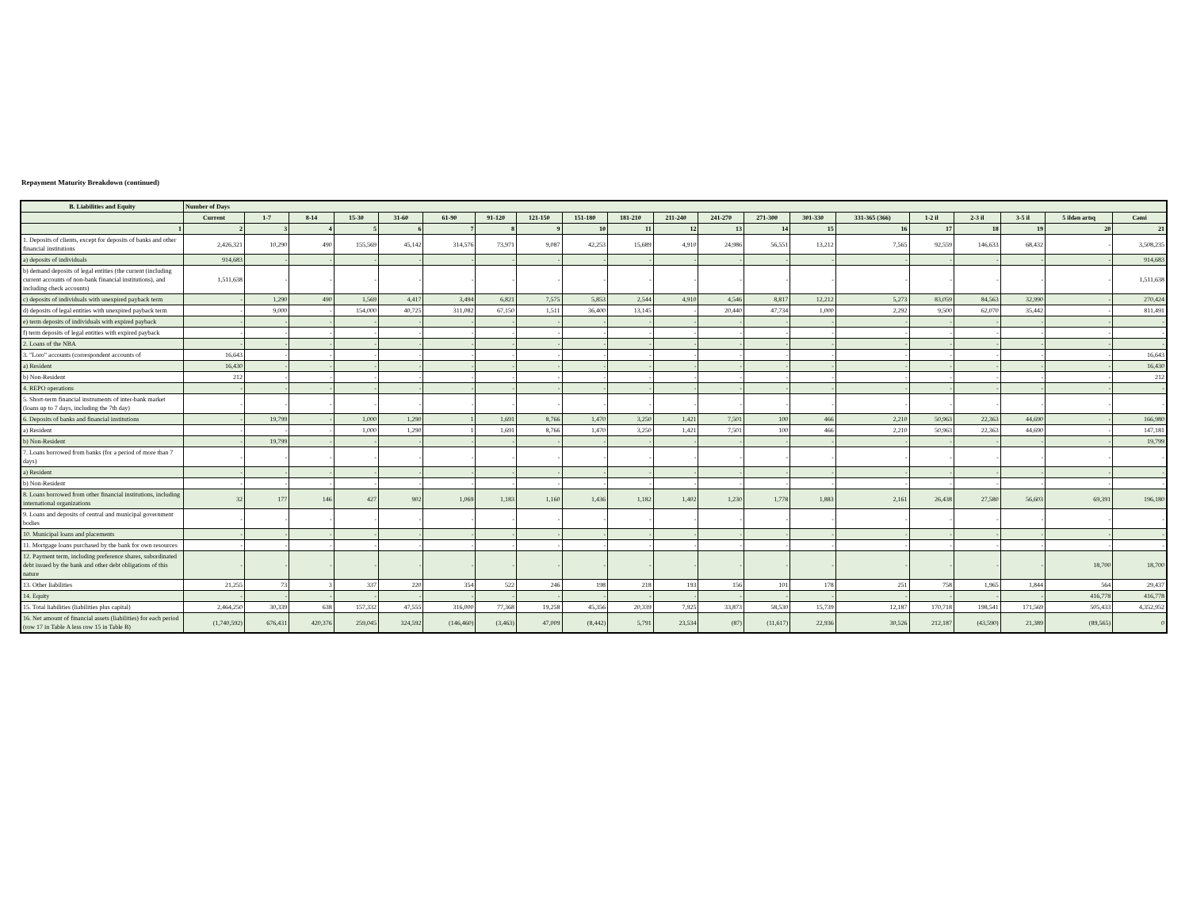Repayment Maturity Breakdown (continued)
| B. Liabilities and Equity | Number of Days | | | | | | | | | | | | | | | | | | | |
| --- | --- | --- | --- | --- | --- | --- | --- | --- | --- | --- | --- | --- | --- | --- | --- | --- | --- | --- | --- | --- |
| | Current | 1-7 | 8-14 | 15-30 | 31-60 | 61-90 | 91-120 | 121-150 | 151-180 | 181-210 | 211-240 | 241-270 | 271-300 | 301-330 | 331-365 (366) | 1-2 il | 2-3 il | 3-5 il | 5 ildən artıq | Cəmi |
| 1 | 2 | 3 | 4 | 5 | 6 | 7 | 8 | 9 | 10 | 11 | 12 | 13 | 14 | 15 | 16 | 17 | 18 | 19 | 20 | 21 |
| 1. Deposits of clients, except for deposits of banks and other financial institutions | 2,426,321 | 10,290 | 490 | 155,569 | 45,142 | 314,576 | 73,971 | 9,087 | 42,253 | 15,689 | 4,910 | 24,986 | 56,551 | 13,212 | 7,565 | 92,559 | 146,633 | 68,432 | - | 3,508,235 |
| a) deposits of individuals | 914,683 | - | - | - | - | - | - | - | - | - | - | - | - | - | - | - | - | - | - | 914,683 |
| b) demand deposits of legal entities (the current (including current accounts of non-bank financial institutions), and including check accounts) | 1,511,638 | - | - | - | - | - | - | - | - | - | - | - | - | - | - | - | - | - | - | 1,511,638 |
| c) deposits of individuals with unexpired payback term | - | 1,290 | 490 | 1,569 | 4,417 | 3,494 | 6,821 | 7,575 | 5,853 | 2,544 | 4,910 | 4,546 | 8,817 | 12,212 | 5,273 | 83,059 | 84,563 | 32,990 | - | 270,424 |
| d) deposits of legal entities with unexpired payback term | - | 9,000 | - | 154,000 | 40,725 | 311,082 | 67,150 | 1,511 | 36,400 | 13,145 | - | 20,440 | 47,734 | 1,000 | 2,292 | 9,500 | 62,070 | 35,442 | - | 811,491 |
| e) term deposits of individuals with expired payback | - | - | - | - | - | - | - | - | - | - | - | - | - | - | - | - | - | - | - | - |
| f) term deposits of legal entities with expired payback | - | - | - | - | - | - | - | - | - | - | - | - | - | - | - | - | - | - | - | - |
| 2. Loans of the NBA | - | - | - | - | - | - | - | - | - | - | - | - | - | - | - | - | - | - | - | - |
| 3. "Loro" accounts (correspondent accounts of | 16,643 | - | - | - | - | - | - | - | - | - | - | - | - | - | - | - | - | - | - | 16,643 |
| a) Resident | 16,430 | - | - | - | - | - | - | - | - | - | - | - | - | - | - | - | - | - | - | 16,430 |
| b) Non-Resident | 212 | - | - | - | - | - | - | - | - | - | - | - | - | - | - | - | - | - | - | 212 |
| 4. REPO operations | - | - | - | - | - | - | - | - | - | - | - | - | - | - | - | - | - | - | - | - |
| 5. Short-term financial instruments of inter-bank market (loans up to 7 days, including the 7th day) | - | - | - | - | - | - | - | - | - | - | - | - | - | - | - | - | - | - | - | - |
| 6. Deposits of banks and financial institutions | - | 19,799 | - | 1,000 | 1,290 | 1 | 1,691 | 8,766 | 1,470 | 3,250 | 1,421 | 7,501 | 100 | 466 | 2,210 | 50,963 | 22,363 | 44,690 | - | 166,980 |
| a) Resident | - | - | - | 1,000 | 1,290 | 1 | 1,691 | 8,766 | 1,470 | 3,250 | 1,421 | 7,501 | 100 | 466 | 2,210 | 50,963 | 22,363 | 44,690 | - | 147,181 |
| b) Non-Resident | - | 19,799 | - | - | - | - | - | - | - | - | - | - | - | - | - | - | - | - | - | 19,799 |
| 7. Loans borrowed from banks (for a period of more than 7 days) | - | - | - | - | - | - | - | - | - | - | - | - | - | - | - | - | - | - | - | - |
| a) Resident | - | - | - | - | - | - | - | - | - | - | - | - | - | - | - | - | - | - | - | - |
| b) Non-Resident | - | - | - | - | - | - | - | - | - | - | - | - | - | - | - | - | - | - | - | - |
| 8. Loans borrowed from other financial institutions, including international organizations | 32 | 177 | 146 | 427 | 902 | 1,069 | 1,183 | 1,160 | 1,436 | 1,182 | 1,402 | 1,230 | 1,778 | 1,883 | 2,161 | 26,438 | 27,580 | 56,603 | 69,391 | 196,180 |
| 9. Loans and deposits of central and municipal government bodies | - | - | - | - | - | - | - | - | - | - | - | - | - | - | - | - | - | - | - | - |
| 10. Municipal loans and placements | - | - | - | - | - | - | - | - | - | - | - | - | - | - | - | - | - | - | - | - |
| 11. Mortgage loans purchased by the bank for own resources | - | - | - | - | - | - | - | - | - | - | - | - | - | - | - | - | - | - | - | - |
| 12. Payment term, including preference shares, subordinated debt issued by the bank and other debt obligations of this nature | - | - | - | - | - | - | - | - | - | - | - | - | - | - | - | - | - | - | 18,700 | 18,700 |
| 13. Other liabilities | 21,255 | 73 | 3 | 337 | 220 | 354 | 522 | 246 | 198 | 218 | 193 | 156 | 101 | 178 | 251 | 758 | 1,965 | 1,844 | 564 | 29,437 |
| 14. Equity | - | - | - | - | - | - | - | - | - | - | - | - | - | - | - | - | - | - | 416,778 | 416,778 |
| 15. Total liabilities (liabilities plus capital) | 2,464,250 | 30,339 | 638 | 157,332 | 47,555 | 316,000 | 77,368 | 19,258 | 45,356 | 20,339 | 7,925 | 33,873 | 58,530 | 15,739 | 12,187 | 170,718 | 198,541 | 171,569 | 505,433 | 4,352,952 |
| 16. Net amount of financial assets (liabilities) for each period (row 17 in Table A less row 15 in Table B) | (1,740,592) | 676,431 | 420,376 | 259,045 | 324,592 | (146,460) | (3,463) | 47,009 | (8,442) | 5,791 | 23,534 | (87) | (11,617) | 22,936 | 30,526 | 212,187 | (43,590) | 21,389 | (89,565) | 0 |